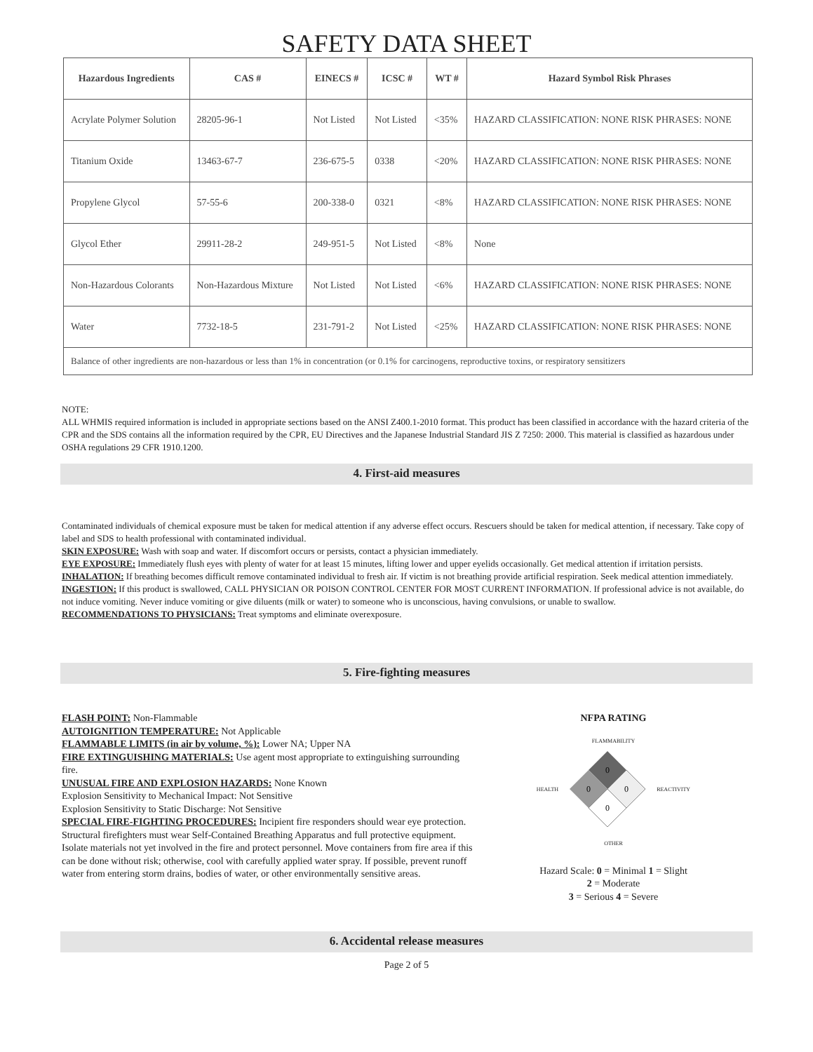SAFETY DATA SHEET
| Hazardous Ingredients | CAS # | EINECS # | ICSC # | WT # | Hazard Symbol Risk Phrases |
| --- | --- | --- | --- | --- | --- |
| Acrylate Polymer Solution | 28205-96-1 | Not Listed | Not Listed | <35% | HAZARD CLASSIFICATION: NONE RISK PHRASES: NONE |
| Titanium Oxide | 13463-67-7 | 236-675-5 | 0338 | <20% | HAZARD CLASSIFICATION: NONE RISK PHRASES: NONE |
| Propylene Glycol | 57-55-6 | 200-338-0 | 0321 | <8% | HAZARD CLASSIFICATION: NONE RISK PHRASES: NONE |
| Glycol Ether | 29911-28-2 | 249-951-5 | Not Listed | <8% | None |
| Non-Hazardous Colorants | Non-Hazardous Mixture | Not Listed | Not Listed | <6% | HAZARD CLASSIFICATION: NONE RISK PHRASES: NONE |
| Water | 7732-18-5 | 231-791-2 | Not Listed | <25% | HAZARD CLASSIFICATION: NONE RISK PHRASES: NONE |
| Balance of other ingredients are non-hazardous or less than 1% in concentration (or 0.1% for carcinogens, reproductive toxins, or respiratory sensitizers | | | | | |
NOTE:
ALL WHMIS required information is included in appropriate sections based on the ANSI Z400.1-2010 format. This product has been classified in accordance with the hazard criteria of the CPR and the SDS contains all the information required by the CPR, EU Directives and the Japanese Industrial Standard JIS Z 7250: 2000. This material is classified as hazardous under OSHA regulations 29 CFR 1910.1200.
4. First-aid measures
Contaminated individuals of chemical exposure must be taken for medical attention if any adverse effect occurs. Rescuers should be taken for medical attention, if necessary. Take copy of label and SDS to health professional with contaminated individual.
SKIN EXPOSURE: Wash with soap and water. If discomfort occurs or persists, contact a physician immediately.
EYE EXPOSURE: Immediately flush eyes with plenty of water for at least 15 minutes, lifting lower and upper eyelids occasionally. Get medical attention if irritation persists.
INHALATION: If breathing becomes difficult remove contaminated individual to fresh air. If victim is not breathing provide artificial respiration. Seek medical attention immediately.
INGESTION: If this product is swallowed, CALL PHYSICIAN OR POISON CONTROL CENTER FOR MOST CURRENT INFORMATION. If professional advice is not available, do not induce vomiting. Never induce vomiting or give diluents (milk or water) to someone who is unconscious, having convulsions, or unable to swallow.
RECOMMENDATIONS TO PHYSICIANS: Treat symptoms and eliminate overexposure.
5. Fire-fighting measures
FLASH POINT: Non-Flammable
AUTOIGNITION TEMPERATURE: Not Applicable
FLAMMABLE LIMITS (in air by volume, %): Lower NA; Upper NA
FIRE EXTINGUISHING MATERIALS: Use agent most appropriate to extinguishing surrounding fire.
UNUSUAL FIRE AND EXPLOSION HAZARDS: None Known
Explosion Sensitivity to Mechanical Impact: Not Sensitive
Explosion Sensitivity to Static Discharge: Not Sensitive
SPECIAL FIRE-FIGHTING PROCEDURES: Incipient fire responders should wear eye protection. Structural firefighters must wear Self-Contained Breathing Apparatus and full protective equipment. Isolate materials not yet involved in the fire and protect personnel. Move containers from fire area if this can be done without risk; otherwise, cool with carefully applied water spray. If possible, prevent runoff water from entering storm drains, bodies of water, or other environmentally sensitive areas.
NFPA RATING
FLAMMABILITY
HEALTH
0
0
0
0
REACTIVITY
OTHER
Hazard Scale: 0 = Minimal 1 = Slight
2 = Moderate
3 = Serious 4 = Severe
6. Accidental release measures
Page 2 of 5